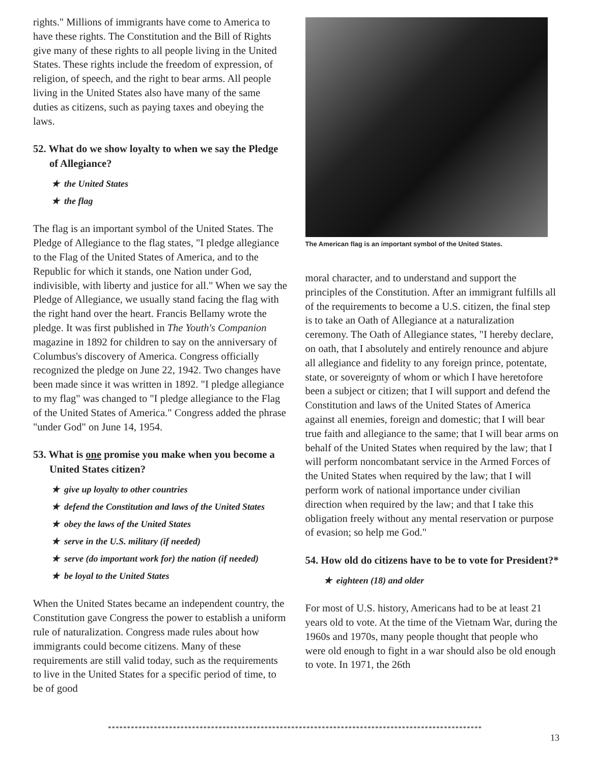rights." Millions of immigrants have come to America to have these rights. The Constitution and the Bill of Rights give many of these rights to all people living in the United States. These rights include the freedom of expression, of religion, of speech, and the right to bear arms. All people living in the United States also have many of the same duties as citizens, such as paying taxes and obeying the laws.
52. What do we show loyalty to when we say the Pledge of Allegiance?
★ the United States
★ the flag
The flag is an important symbol of the United States. The Pledge of Allegiance to the flag states, "I pledge allegiance to the Flag of the United States of America, and to the Republic for which it stands, one Nation under God, indivisible, with liberty and justice for all." When we say the Pledge of Allegiance, we usually stand facing the flag with the right hand over the heart. Francis Bellamy wrote the pledge. It was first published in The Youth's Companion magazine in 1892 for children to say on the anniversary of Columbus's discovery of America. Congress officially recognized the pledge on June 22, 1942. Two changes have been made since it was written in 1892. "I pledge allegiance to my flag" was changed to "I pledge allegiance to the Flag of the United States of America." Congress added the phrase "under God" on June 14, 1954.
53. What is one promise you make when you become a United States citizen?
★ give up loyalty to other countries
★ defend the Constitution and laws of the United States
★ obey the laws of the United States
★ serve in the U.S. military (if needed)
★ serve (do important work for) the nation (if needed)
★ be loyal to the United States
When the United States became an independent country, the Constitution gave Congress the power to establish a uniform rule of naturalization. Congress made rules about how immigrants could become citizens. Many of these requirements are still valid today, such as the requirements to live in the United States for a specific period of time, to be of good
The American flag is an important symbol of the United States.
moral character, and to understand and support the principles of the Constitution. After an immigrant fulfills all of the requirements to become a U.S. citizen, the final step is to take an Oath of Allegiance at a naturalization ceremony. The Oath of Allegiance states, "I hereby declare, on oath, that I absolutely and entirely renounce and abjure all allegiance and fidelity to any foreign prince, potentate, state, or sovereignty of whom or which I have heretofore been a subject or citizen; that I will support and defend the Constitution and laws of the United States of America against all enemies, foreign and domestic; that I will bear true faith and allegiance to the same; that I will bear arms on behalf of the United States when required by the law; that I will perform noncombatant service in the Armed Forces of the United States when required by the law; that I will perform work of national importance under civilian direction when required by the law; and that I take this obligation freely without any mental reservation or purpose of evasion; so help me God."
54. How old do citizens have to be to vote for President?*
★ eighteen (18) and older
For most of U.S. history, Americans had to be at least 21 years old to vote. At the time of the Vietnam War, during the 1960s and 1970s, many people thought that people who were old enough to fight in a war should also be old enough to vote. In 1971, the 26th
**************************************************************************************************
13